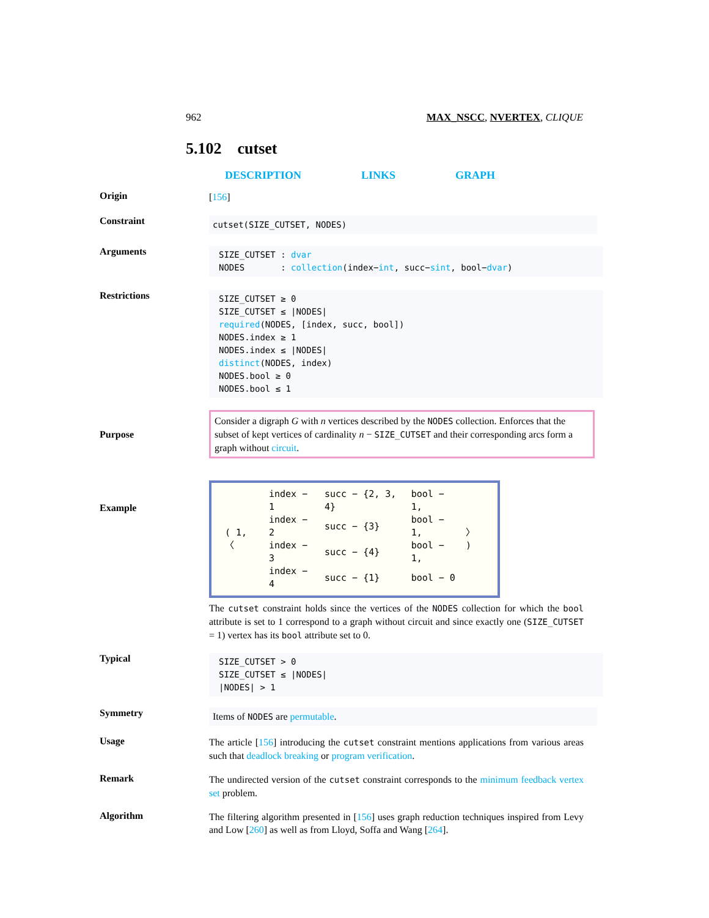962 MAX_NSCC, NVERTEX, CLIQUE
5.102 cutset
DESCRIPTION LINKS GRAPH
Origin
[156]
Constraint
cutset(SIZE_CUTSET, NODES)
Arguments
SIZE_CUTSET : dvar
NODES : collection(index−int, succ−sint, bool−dvar)
Restrictions
SIZE_CUTSET ≥ 0
SIZE_CUTSET ≤ |NODES|
required(NODES, [index, succ, bool])
NODES.index ≥ 1
NODES.index ≤ |NODES|
distinct(NODES, index)
NODES.bool ≥ 0
NODES.bool ≤ 1
Purpose
Consider a digraph G with n vertices described by the NODES collection. Enforces that the subset of kept vertices of cardinality n − SIZE_CUTSET and their corresponding arcs form a graph without circuit.
Example
| ( 1, 〈 | index − 1 | succ − {2, 3, 4} | bool − 1, | 〉 ) |
| | index − 2 | succ − {3} | bool − 1, | |
| | index − 3 | succ − {4} | bool − 1, | |
| | index − 4 | succ − {1} | bool − 0 | |
The cutset constraint holds since the vertices of the NODES collection for which the bool attribute is set to 1 correspond to a graph without circuit and since exactly one (SIZE_CUTSET = 1) vertex has its bool attribute set to 0.
Typical
SIZE_CUTSET > 0
SIZE_CUTSET ≤ |NODES|
|NODES| > 1
Symmetry
Items of NODES are permutable.
Usage
The article [156] introducing the cutset constraint mentions applications from various areas such that deadlock breaking or program verification.
Remark
The undirected version of the cutset constraint corresponds to the minimum feedback vertex set problem.
Algorithm
The filtering algorithm presented in [156] uses graph reduction techniques inspired from Levy and Low [260] as well as from Lloyd, Soffa and Wang [264].